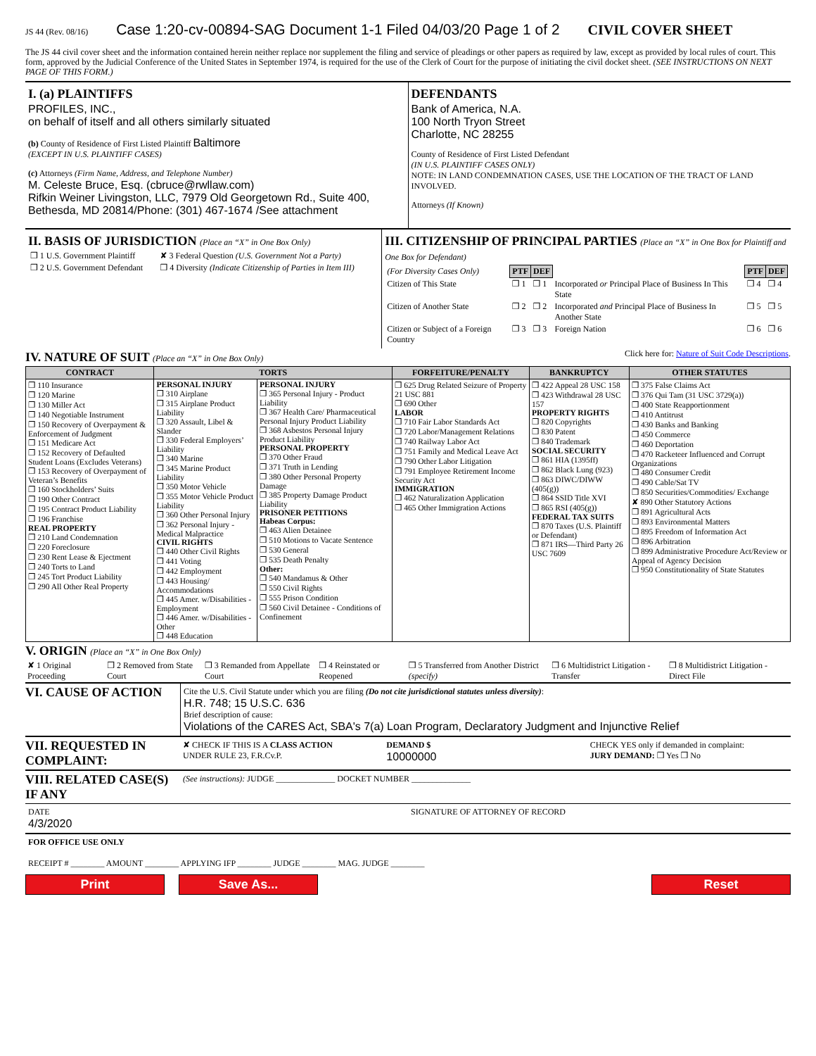JS 44 (Rev. 08/16) Case 1:20-cv-00894-SAG Document 1-1 Filed 04/03/20 Page 1 of 2 CIVIL COVER SHEET
The JS 44 civil cover sheet and the information contained herein neither replace nor supplement the filing and service of pleadings or other papers as required by law, except as provided by local rules of court. This form, approved by the Judicial Conference of the United States in September 1974, is required for the use of the Clerk of Court for the purpose of initiating the civil docket sheet. (SEE INSTRUCTIONS ON NEXT PAGE OF THIS FORM.)
I. (a) PLAINTIFFS
PROFILES, INC.,
on behalf of itself and all others similarly situated
(b) County of Residence of First Listed Plaintiff Baltimore
(EXCEPT IN U.S. PLAINTIFF CASES)
(c) Attorneys (Firm Name, Address, and Telephone Number)
M. Celeste Bruce, Esq. (cbruce@rwllaw.com)
Rifkin Weiner Livingston, LLC, 7979 Old Georgetown Rd., Suite 400,
Bethesda, MD 20814/Phone: (301) 467-1674 /See attachment
DEFENDANTS
Bank of America, N.A.
100 North Tryon Street
Charlotte, NC 28255
County of Residence of First Listed Defendant
(IN U.S. PLAINTIFF CASES ONLY)
NOTE: IN LAND CONDEMNATION CASES, USE THE LOCATION OF THE TRACT OF LAND INVOLVED.
Attorneys (If Known)
II. BASIS OF JURISDICTION (Place an “X” in One Box Only)
| ❒ 1 U.S. Government Plaintiff | ✘ 3 Federal Question (U.S. Government Not a Party) |
| ❒ 2 U.S. Government Defendant | ❒ 4 Diversity (Indicate Citizenship of Parties in Item III) |
III. CITIZENSHIP OF PRINCIPAL PARTIES (Place an “X” in One Box for Plaintiff and One Box for Defendant)
| (For Diversity Cases Only) | PTF | DEF | | PTF | DEF |
| Citizen of This State | ❒ 1 | ❒ 1 | Incorporated or Principal Place of Business In This State | ❒ 4 | ❒ 4 |
| Citizen of Another State | ❒ 2 | ❒ 2 | Incorporated and Principal Place of Business In Another State | ❒ 5 | ❒ 5 |
| Citizen or Subject of a Foreign Country | ❒ 3 | ❒ 3 | Foreign Nation | ❒ 6 | ❒ 6 |
IV. NATURE OF SUIT (Place an “X” in One Box Only)
Click here for: Nature of Suit Code Descriptions.
| CONTRACT | TORTS | | FORFEITURE/PENALTY | BANKRUPTCY | OTHER STATUTES |
| --- | --- | --- | --- | --- | --- |
| ❒ 110 Insurance ❒ 120 Marine ❒ 130 Miller Act ❒ 140 Negotiable Instrument ❒ 150 Recovery of Overpayment & Enforcement of Judgment ❒ 151 Medicare Act ❒ 152 Recovery of Defaulted Student Loans (Excludes Veterans) ❒ 153 Recovery of Overpayment of Veteran’s Benefits ❒ 160 Stockholders’ Suits ❒ 190 Other Contract ❒ 195 Contract Product Liability ❒ 196 Franchise REAL PROPERTY ❒ 210 Land Condemnation ❒ 220 Foreclosure ❒ 230 Rent Lease & Ejectment ❒ 240 Torts to Land ❒ 245 Tort Product Liability ❒ 290 All Other Real Property | PERSONAL INJURY ❒ 310 Airplane ❒ 315 Airplane Product Liability ❒ 320 Assault, Libel & Slander ❒ 330 Federal Employers’ Liability ❒ 340 Marine ❒ 345 Marine Product Liability ❒ 350 Motor Vehicle ❒ 355 Motor Vehicle Product Liability ❒ 360 Other Personal Injury ❒ 362 Personal Injury - Medical Malpractice CIVIL RIGHTS ❒ 440 Other Civil Rights ❒ 441 Voting ❒ 442 Employment ❒ 443 Housing/ Accommodations ❒ 445 Amer. w/Disabilities - Employment ❒ 446 Amer. w/Disabilities - Other ❒ 448 Education | PERSONAL INJURY ❒ 365 Personal Injury - Product Liability ❒ 367 Health Care/ Pharmaceutical Personal Injury Product Liability ❒ 368 Asbestos Personal Injury Product Liability PERSONAL PROPERTY ❒ 370 Other Fraud ❒ 371 Truth in Lending ❒ 380 Other Personal Property Damage ❒ 385 Property Damage Product Liability PRISONER PETITIONS Habeas Corpus: ❒ 463 Alien Detainee ❒ 510 Motions to Vacate Sentence ❒ 530 General ❒ 535 Death Penalty Other: ❒ 540 Mandamus & Other ❒ 550 Civil Rights ❒ 555 Prison Condition ❒ 560 Civil Detainee - Conditions of Confinement | ❒ 625 Drug Related Seizure of Property 21 USC 881 ❒ 690 Other LABOR ❒ 710 Fair Labor Standards Act ❒ 720 Labor/Management Relations ❒ 740 Railway Labor Act ❒ 751 Family and Medical Leave Act ❒ 790 Other Labor Litigation ❒ 791 Employee Retirement Income Security Act IMMIGRATION ❒ 462 Naturalization Application ❒ 465 Other Immigration Actions | ❒ 422 Appeal 28 USC 158 ❒ 423 Withdrawal 28 USC 157 PROPERTY RIGHTS ❒ 820 Copyrights ❒ 830 Patent ❒ 840 Trademark SOCIAL SECURITY ❒ 861 HIA (1395ff) ❒ 862 Black Lung (923) ❒ 863 DIWC/DIWW (405(g)) ❒ 864 SSID Title XVI ❒ 865 RSI (405(g)) FEDERAL TAX SUITS ❒ 870 Taxes (U.S. Plaintiff or Defendant) ❒ 871 IRS—Third Party 26 USC 7609 | ❒ 375 False Claims Act ❒ 376 Qui Tam (31 USC 3729(a)) ❒ 400 State Reapportionment ❒ 410 Antitrust ❒ 430 Banks and Banking ❒ 450 Commerce ❒ 460 Deportation ❒ 470 Racketeer Influenced and Corrupt Organizations ❒ 480 Consumer Credit ❒ 490 Cable/Sat TV ❒ 850 Securities/Commodities/ Exchange ✘ 890 Other Statutory Actions ❒ 891 Agricultural Acts ❒ 893 Environmental Matters ❒ 895 Freedom of Information Act ❒ 896 Arbitration ❒ 899 Administrative Procedure Act/Review or Appeal of Agency Decision ❒ 950 Constitutionality of State Statutes |
V. ORIGIN (Place an “X” in One Box Only)
| ✘ 1 Original Proceeding | ❒ 2 Removed from State Court | ❒ 3 Remanded from Appellate Court | ❒ 4 Reinstated or Reopened | ❒ 5 Transferred from Another District (specify) | ❒ 6 Multidistrict Litigation - Transfer | ❒ 8 Multidistrict Litigation - Direct File |
VI. CAUSE OF ACTION
Cite the U.S. Civil Statute under which you are filing (Do not cite jurisdictional statutes unless diversity):
H.R. 748; 15 U.S.C. 636
Brief description of cause:
Violations of the CARES Act, SBA's 7(a) Loan Program, Declaratory Judgment and Injunctive Relief
VII. REQUESTED IN COMPLAINT:
✘ CHECK IF THIS IS A CLASS ACTION
UNDER RULE 23, F.R.Cv.P.
DEMAND $
10000000
CHECK YES only if demanded in complaint:
JURY DEMAND: ❒ Yes ❒ No
VIII. RELATED CASE(S) IF ANY
(See instructions): JUDGE ______________ DOCKET NUMBER ______________
DATE
4/3/2020
SIGNATURE OF ATTORNEY OF RECORD
FOR OFFICE USE ONLY
RECEIPT # ________ AMOUNT ________ APPLYING IFP ________ JUDGE ________ MAG. JUDGE ________
Print Save As... Reset